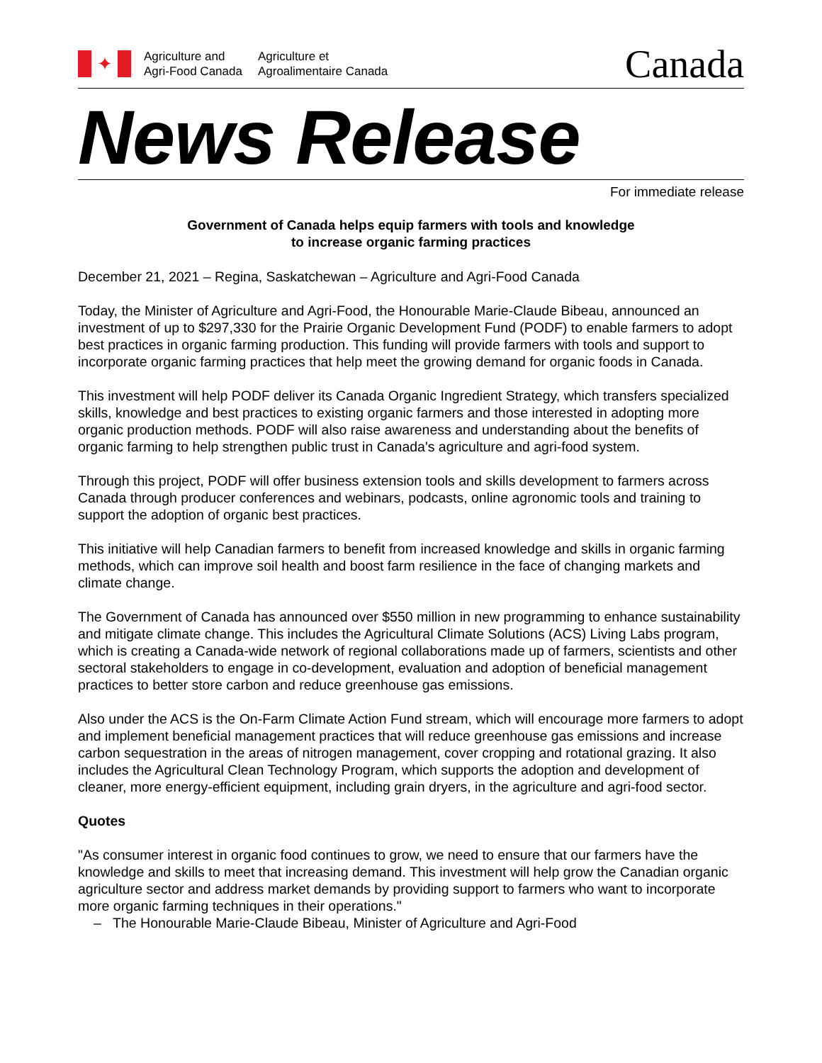✦
Agriculture and
Agri-Food Canada
Agriculture et
Agroalimentaire Canada
Canada
News Release
For immediate release
Government of Canada helps equip farmers with tools and knowledge
to increase organic farming practices
December 21, 2021 – Regina, Saskatchewan – Agriculture and Agri-Food Canada
Today, the Minister of Agriculture and Agri-Food, the Honourable Marie-Claude Bibeau, announced an investment of up to $297,330 for the Prairie Organic Development Fund (PODF) to enable farmers to adopt best practices in organic farming production. This funding will provide farmers with tools and support to incorporate organic farming practices that help meet the growing demand for organic foods in Canada.
This investment will help PODF deliver its Canada Organic Ingredient Strategy, which transfers specialized skills, knowledge and best practices to existing organic farmers and those interested in adopting more organic production methods. PODF will also raise awareness and understanding about the benefits of organic farming to help strengthen public trust in Canada's agriculture and agri-food system.
Through this project, PODF will offer business extension tools and skills development to farmers across Canada through producer conferences and webinars, podcasts, online agronomic tools and training to support the adoption of organic best practices.
This initiative will help Canadian farmers to benefit from increased knowledge and skills in organic farming methods, which can improve soil health and boost farm resilience in the face of changing markets and climate change.
The Government of Canada has announced over $550 million in new programming to enhance sustainability and mitigate climate change. This includes the Agricultural Climate Solutions (ACS) Living Labs program, which is creating a Canada-wide network of regional collaborations made up of farmers, scientists and other sectoral stakeholders to engage in co-development, evaluation and adoption of beneficial management practices to better store carbon and reduce greenhouse gas emissions.
Also under the ACS is the On-Farm Climate Action Fund stream, which will encourage more farmers to adopt and implement beneficial management practices that will reduce greenhouse gas emissions and increase carbon sequestration in the areas of nitrogen management, cover cropping and rotational grazing. It also includes the Agricultural Clean Technology Program, which supports the adoption and development of cleaner, more energy-efficient equipment, including grain dryers, in the agriculture and agri-food sector.
Quotes
"As consumer interest in organic food continues to grow, we need to ensure that our farmers have the knowledge and skills to meet that increasing demand. This investment will help grow the Canadian organic agriculture sector and address market demands by providing support to farmers who want to incorporate more organic farming techniques in their operations."
– The Honourable Marie-Claude Bibeau, Minister of Agriculture and Agri-Food